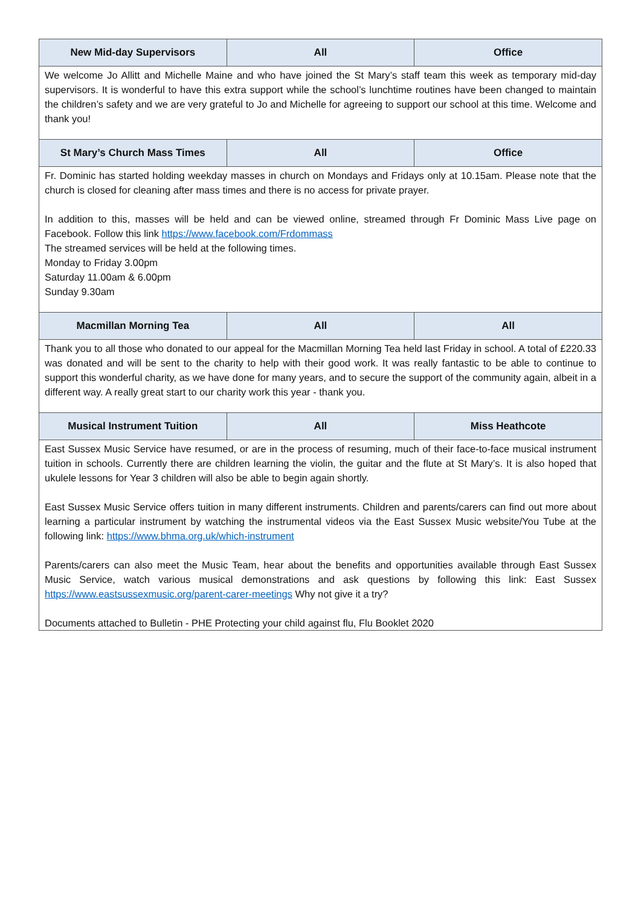| New Mid-day Supervisors | All | Office |
| --- | --- | --- |
| We welcome Jo Allitt and Michelle Maine and who have joined the St Mary’s staff team this week as temporary mid-day supervisors. It is wonderful to have this extra support while the school’s lunchtime routines have been changed to maintain the children’s safety and we are very grateful to Jo and Michelle for agreeing to support our school at this time. Welcome and thank you! | | |
| St Mary’s Church Mass Times | All | Office |
| Fr. Dominic has started holding weekday masses in church on Mondays and Fridays only at 10.15am. Please note that the church is closed for cleaning after mass times and there is no access for private prayer. In addition to this, masses will be held and can be viewed online, streamed through Fr Dominic Mass Live page on Facebook. Follow this link https://www.facebook.com/Frdommass The streamed services will be held at the following times. Monday to Friday 3.00pm Saturday 11.00am & 6.00pm Sunday 9.30am | | |
| Macmillan Morning Tea | All | All |
| Thank you to all those who donated to our appeal for the Macmillan Morning Tea held last Friday in school. A total of £220.33 was donated and will be sent to the charity to help with their good work. It was really fantastic to be able to continue to support this wonderful charity, as we have done for many years, and to secure the support of the community again, albeit in a different way. A really great start to our charity work this year - thank you. | | |
| Musical Instrument Tuition | All | Miss Heathcote |
| East Sussex Music Service have resumed, or are in the process of resuming, much of their face-to-face musical instrument tuition in schools. Currently there are children learning the violin, the guitar and the flute at St Mary’s. It is also hoped that ukulele lessons for Year 3 children will also be able to begin again shortly. East Sussex Music Service offers tuition in many different instruments. Children and parents/carers can find out more about learning a particular instrument by watching the instrumental videos via the East Sussex Music website/You Tube at the following link: https://www.bhma.org.uk/which-instrument Parents/carers can also meet the Music Team, hear about the benefits and opportunities available through East Sussex Music Service, watch various musical demonstrations and ask questions by following this link: East Sussex https://www.eastsussexmusic.org/parent-carer-meetings Why not give it a try? Documents attached to Bulletin - PHE Protecting your child against flu, Flu Booklet 2020 | | |